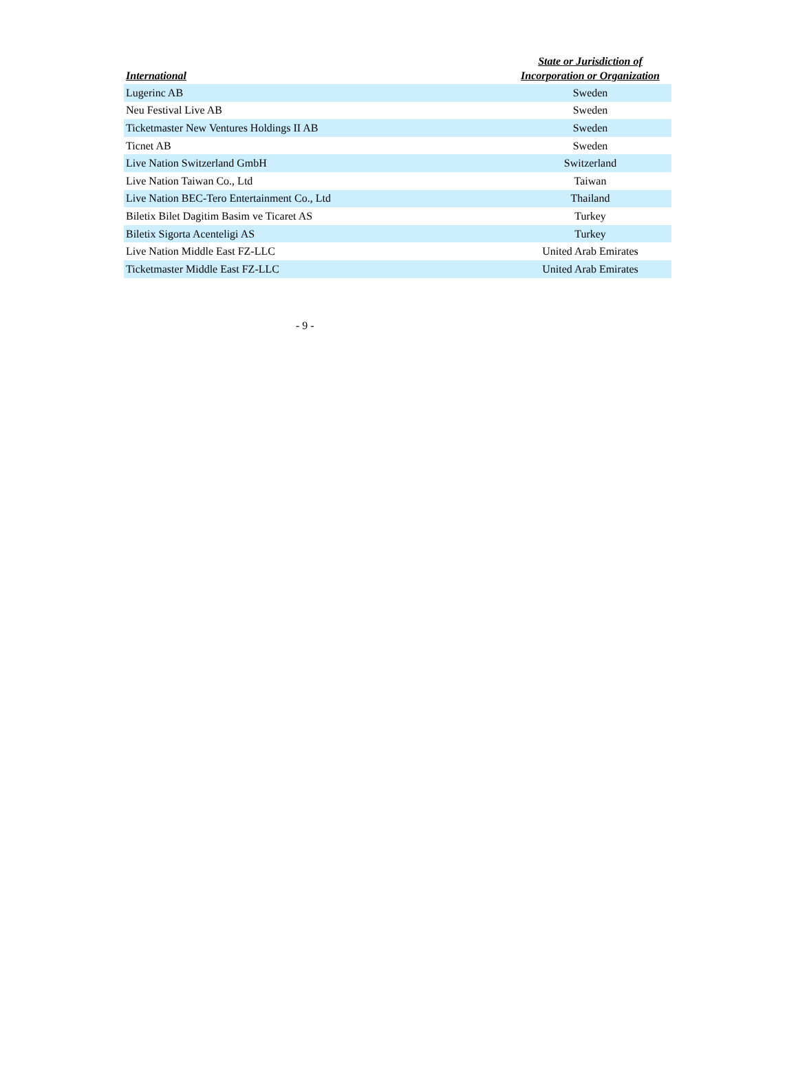| International | State or Jurisdiction of Incorporation or Organization |
| --- | --- |
| Lugerinc AB | Sweden |
| Neu Festival Live AB | Sweden |
| Ticketmaster New Ventures Holdings II AB | Sweden |
| Ticnet AB | Sweden |
| Live Nation Switzerland GmbH | Switzerland |
| Live Nation Taiwan Co., Ltd | Taiwan |
| Live Nation BEC-Tero Entertainment Co., Ltd | Thailand |
| Biletix Bilet Dagitim Basim ve Ticaret AS | Turkey |
| Biletix Sigorta Acenteligi AS | Turkey |
| Live Nation Middle East FZ-LLC | United Arab Emirates |
| Ticketmaster Middle East FZ-LLC | United Arab Emirates |
- 9 -